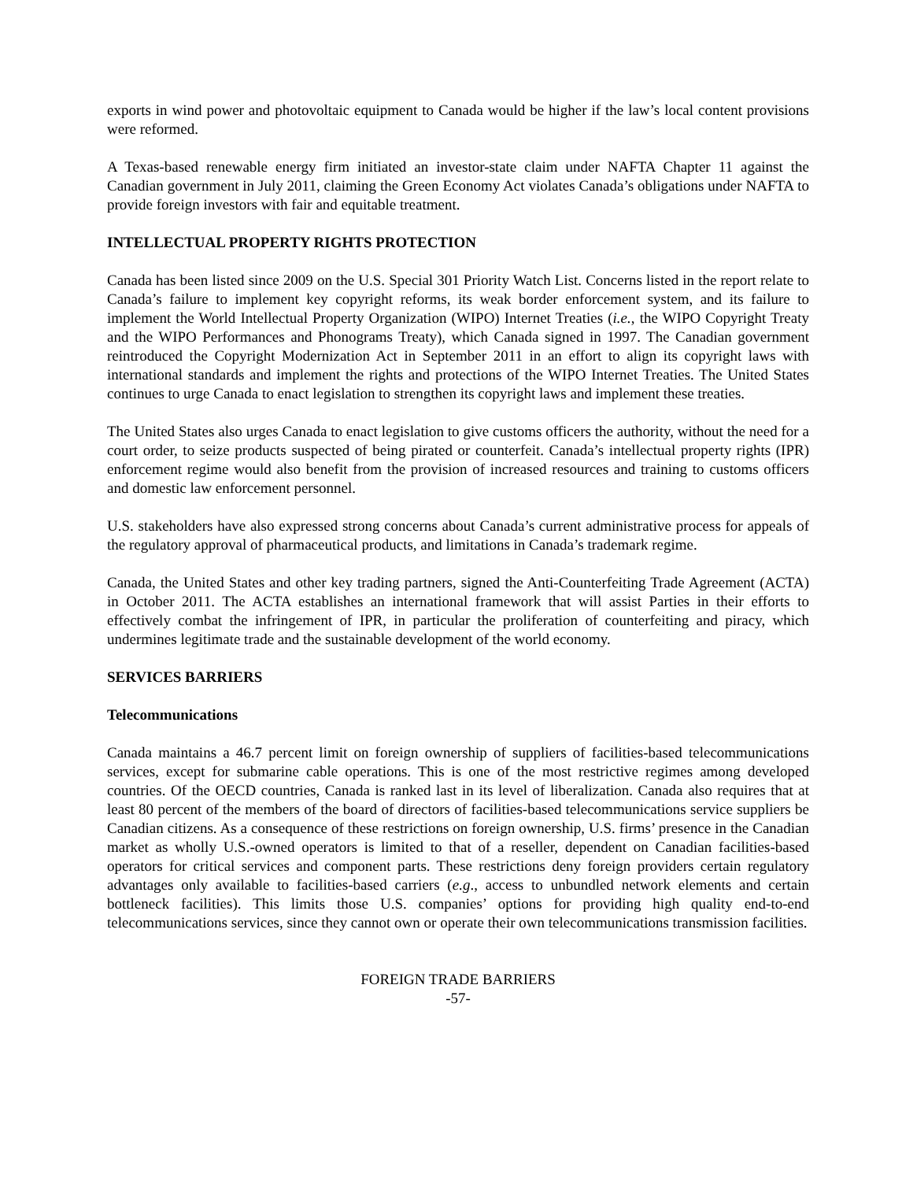exports in wind power and photovoltaic equipment to Canada would be higher if the law’s local content provisions were reformed.
A Texas-based renewable energy firm initiated an investor-state claim under NAFTA Chapter 11 against the Canadian government in July 2011, claiming the Green Economy Act violates Canada’s obligations under NAFTA to provide foreign investors with fair and equitable treatment.
INTELLECTUAL PROPERTY RIGHTS PROTECTION
Canada has been listed since 2009 on the U.S. Special 301 Priority Watch List. Concerns listed in the report relate to Canada’s failure to implement key copyright reforms, its weak border enforcement system, and its failure to implement the World Intellectual Property Organization (WIPO) Internet Treaties (i.e., the WIPO Copyright Treaty and the WIPO Performances and Phonograms Treaty), which Canada signed in 1997. The Canadian government reintroduced the Copyright Modernization Act in September 2011 in an effort to align its copyright laws with international standards and implement the rights and protections of the WIPO Internet Treaties. The United States continues to urge Canada to enact legislation to strengthen its copyright laws and implement these treaties.
The United States also urges Canada to enact legislation to give customs officers the authority, without the need for a court order, to seize products suspected of being pirated or counterfeit. Canada’s intellectual property rights (IPR) enforcement regime would also benefit from the provision of increased resources and training to customs officers and domestic law enforcement personnel.
U.S. stakeholders have also expressed strong concerns about Canada’s current administrative process for appeals of the regulatory approval of pharmaceutical products, and limitations in Canada’s trademark regime.
Canada, the United States and other key trading partners, signed the Anti-Counterfeiting Trade Agreement (ACTA) in October 2011. The ACTA establishes an international framework that will assist Parties in their efforts to effectively combat the infringement of IPR, in particular the proliferation of counterfeiting and piracy, which undermines legitimate trade and the sustainable development of the world economy.
SERVICES BARRIERS
Telecommunications
Canada maintains a 46.7 percent limit on foreign ownership of suppliers of facilities-based telecommunications services, except for submarine cable operations. This is one of the most restrictive regimes among developed countries. Of the OECD countries, Canada is ranked last in its level of liberalization. Canada also requires that at least 80 percent of the members of the board of directors of facilities-based telecommunications service suppliers be Canadian citizens. As a consequence of these restrictions on foreign ownership, U.S. firms’ presence in the Canadian market as wholly U.S.-owned operators is limited to that of a reseller, dependent on Canadian facilities-based operators for critical services and component parts. These restrictions deny foreign providers certain regulatory advantages only available to facilities-based carriers (e.g., access to unbundled network elements and certain bottleneck facilities). This limits those U.S. companies’ options for providing high quality end-to-end telecommunications services, since they cannot own or operate their own telecommunications transmission facilities.
FOREIGN TRADE BARRIERS
-57-